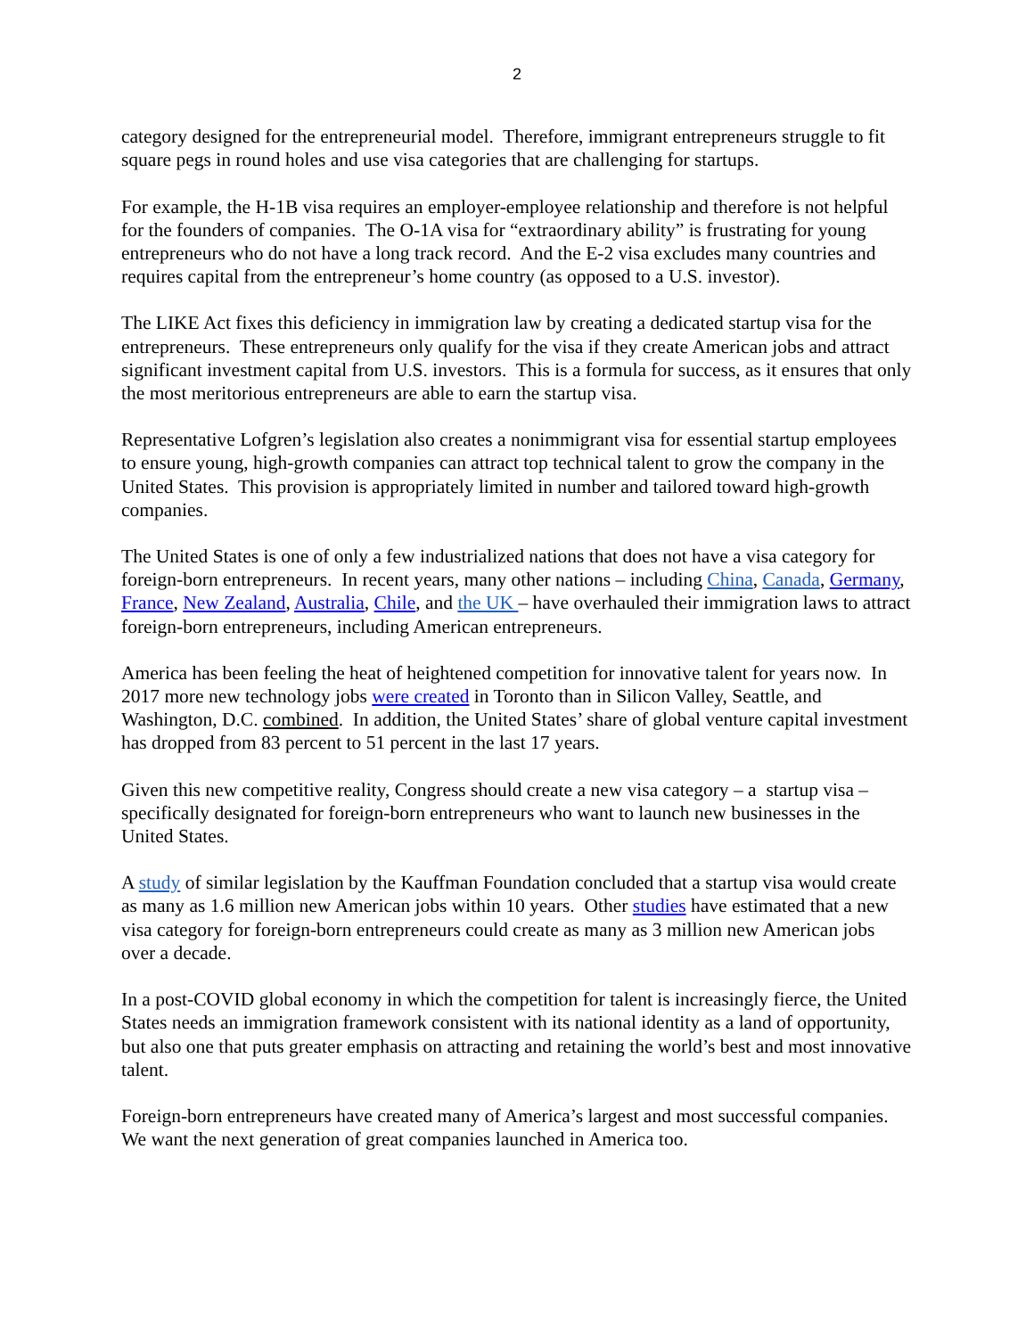2
category designed for the entrepreneurial model. Therefore, immigrant entrepreneurs struggle to fit square pegs in round holes and use visa categories that are challenging for startups.
For example, the H-1B visa requires an employer-employee relationship and therefore is not helpful for the founders of companies. The O-1A visa for “extraordinary ability” is frustrating for young entrepreneurs who do not have a long track record. And the E-2 visa excludes many countries and requires capital from the entrepreneur’s home country (as opposed to a U.S. investor).
The LIKE Act fixes this deficiency in immigration law by creating a dedicated startup visa for the entrepreneurs. These entrepreneurs only qualify for the visa if they create American jobs and attract significant investment capital from U.S. investors. This is a formula for success, as it ensures that only the most meritorious entrepreneurs are able to earn the startup visa.
Representative Lofgren’s legislation also creates a nonimmigrant visa for essential startup employees to ensure young, high-growth companies can attract top technical talent to grow the company in the United States. This provision is appropriately limited in number and tailored toward high-growth companies.
The United States is one of only a few industrialized nations that does not have a visa category for foreign-born entrepreneurs. In recent years, many other nations – including China, Canada, Germany, France, New Zealand, Australia, Chile, and the UK – have overhauled their immigration laws to attract foreign-born entrepreneurs, including American entrepreneurs.
America has been feeling the heat of heightened competition for innovative talent for years now. In 2017 more new technology jobs were created in Toronto than in Silicon Valley, Seattle, and Washington, D.C. combined. In addition, the United States’ share of global venture capital investment has dropped from 83 percent to 51 percent in the last 17 years.
Given this new competitive reality, Congress should create a new visa category – a startup visa – specifically designated for foreign-born entrepreneurs who want to launch new businesses in the United States.
A study of similar legislation by the Kauffman Foundation concluded that a startup visa would create as many as 1.6 million new American jobs within 10 years. Other studies have estimated that a new visa category for foreign-born entrepreneurs could create as many as 3 million new American jobs over a decade.
In a post-COVID global economy in which the competition for talent is increasingly fierce, the United States needs an immigration framework consistent with its national identity as a land of opportunity, but also one that puts greater emphasis on attracting and retaining the world’s best and most innovative talent.
Foreign-born entrepreneurs have created many of America’s largest and most successful companies. We want the next generation of great companies launched in America too.